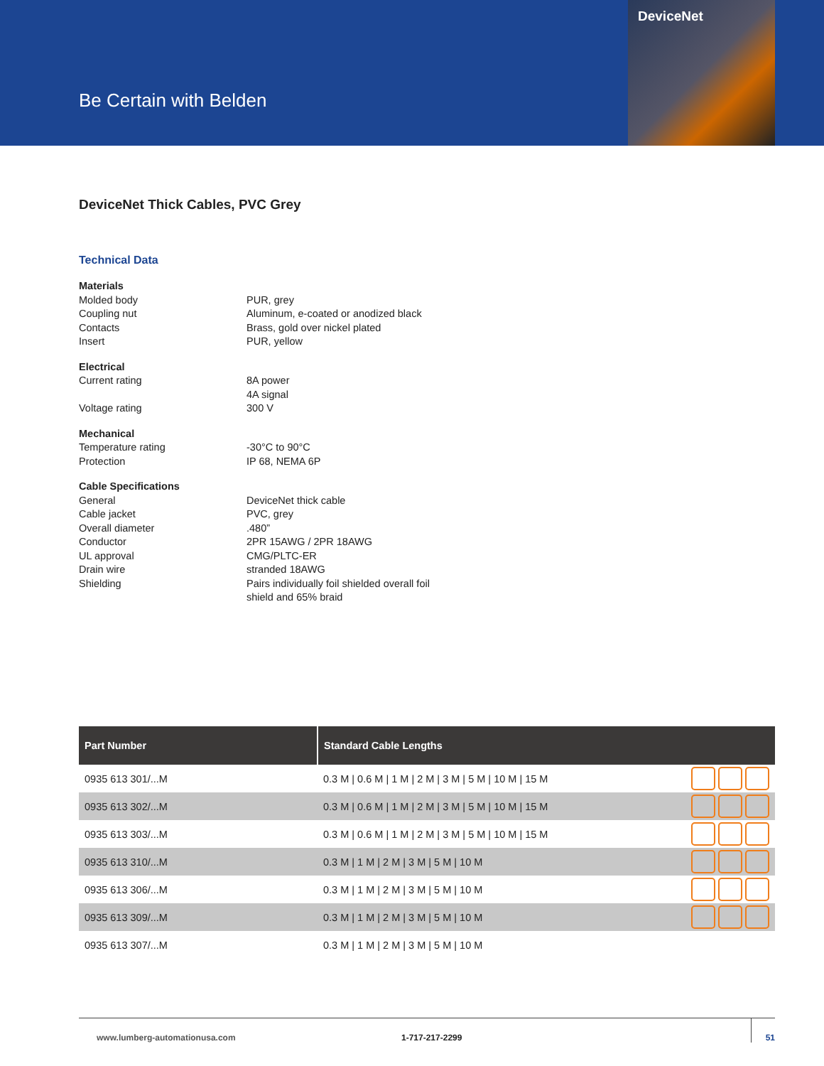Be Certain with Belden
DeviceNet
DeviceNet Thick Cables, PVC Grey
Technical Data
| Materials | |
| Molded body | PUR, grey |
| Coupling nut | Aluminum, e-coated or anodized black |
| Contacts | Brass, gold over nickel plated |
| Insert | PUR, yellow |
| Electrical | |
| Current rating | 8A power 4A signal |
| Voltage rating | 300 V |
| Mechanical | |
| Temperature rating | -30°C to 90°C |
| Protection | IP 68, NEMA 6P |
| Cable Specifications | |
| General | DeviceNet thick cable |
| Cable jacket | PVC, grey |
| Overall diameter | .480” |
| Conductor | 2PR 15AWG / 2PR 18AWG |
| UL approval | CMG/PLTC-ER |
| Drain wire | stranded 18AWG |
| Shielding | Pairs individually foil shielded overall foil shield and 65% braid |
| Part Number | Standard Cable Lengths | |
| --- | --- | --- |
| 0935 613 301/...M | 0.3 M / 0.6 M / 1 M / 2 M / 3 M / 5 M / 10 M / 15 M | |
| 0935 613 302/...M | 0.3 M / 0.6 M / 1 M / 2 M / 3 M / 5 M / 10 M / 15 M | |
| 0935 613 303/...M | 0.3 M / 0.6 M / 1 M / 2 M / 3 M / 5 M / 10 M / 15 M | |
| 0935 613 310/...M | 0.3 M / 1 M / 2 M / 3 M / 5 M / 10 M | |
| 0935 613 306/...M | 0.3 M / 1 M / 2 M / 3 M / 5 M / 10 M | |
| 0935 613 309/...M | 0.3 M / 1 M / 2 M / 3 M / 5 M / 10 M | |
| 0935 613 307/...M | 0.3 M / 1 M / 2 M / 3 M / 5 M / 10 M | |
www.lumberg-automationusa.com 1-717-217-2299 51